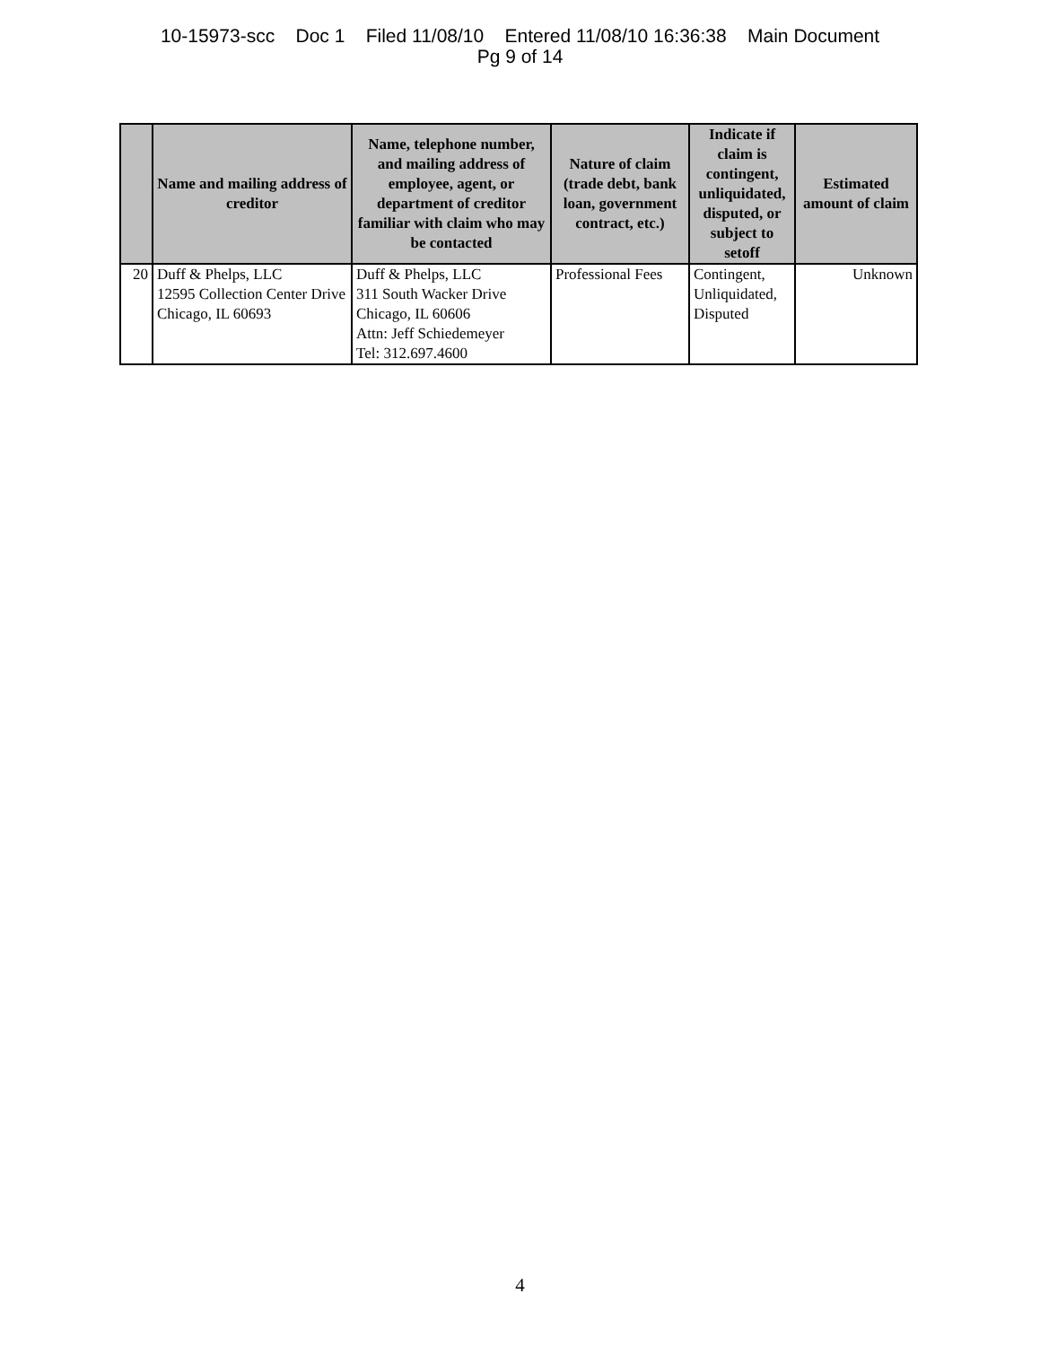10-15973-scc Doc 1 Filed 11/08/10 Entered 11/08/10 16:36:38 Main Document
Pg 9 of 14
| | Name and mailing address of creditor | Name, telephone number, and mailing address of employee, agent, or department of creditor familiar with claim who may be contacted | Nature of claim (trade debt, bank loan, government contract, etc.) | Indicate if claim is contingent, unliquidated, disputed, or subject to setoff | Estimated amount of claim |
| --- | --- | --- | --- | --- | --- |
| 20 | Duff & Phelps, LLC 12595 Collection Center Drive Chicago, IL 60693 | Duff & Phelps, LLC 311 South Wacker Drive Chicago, IL 60606 Attn: Jeff Schiedemeyer Tel: 312.697.4600 | Professional Fees | Contingent, Unliquidated, Disputed | Unknown |
4